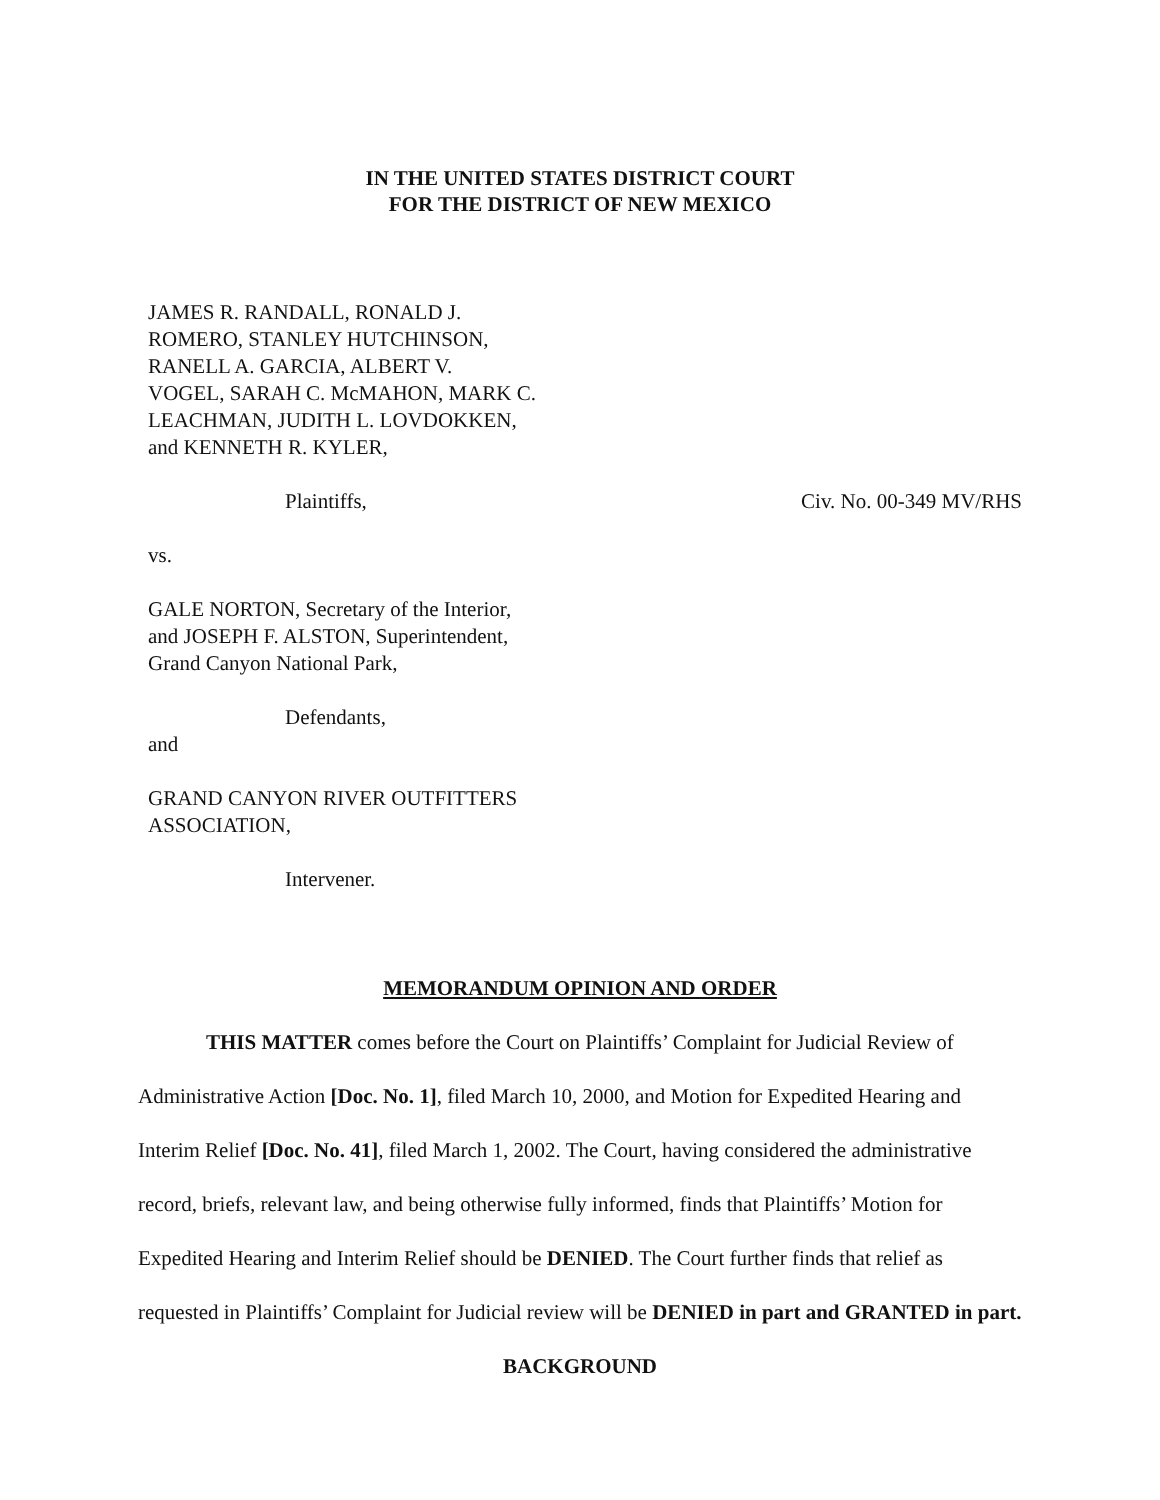IN THE UNITED STATES DISTRICT COURT
FOR THE DISTRICT OF NEW MEXICO
JAMES R. RANDALL, RONALD J.
ROMERO, STANLEY HUTCHINSON,
RANELL A. GARCIA, ALBERT V.
VOGEL, SARAH C. McMAHON, MARK C.
LEACHMAN, JUDITH L. LOVDOKKEN,
and KENNETH R. KYLER,
Plaintiffs, Civ. No. 00-349 MV/RHS
vs.
GALE NORTON, Secretary of the Interior,
and JOSEPH F. ALSTON, Superintendent,
Grand Canyon National Park,
Defendants,
and
GRAND CANYON RIVER OUTFITTERS
ASSOCIATION,
Intervener.
MEMORANDUM OPINION AND ORDER
THIS MATTER comes before the Court on Plaintiffs’ Complaint for Judicial Review of Administrative Action [Doc. No. 1], filed March 10, 2000, and Motion for Expedited Hearing and Interim Relief [Doc. No. 41], filed March 1, 2002. The Court, having considered the administrative record, briefs, relevant law, and being otherwise fully informed, finds that Plaintiffs’ Motion for Expedited Hearing and Interim Relief should be DENIED. The Court further finds that relief as requested in Plaintiffs’ Complaint for Judicial review will be DENIED in part and GRANTED in part.
BACKGROUND